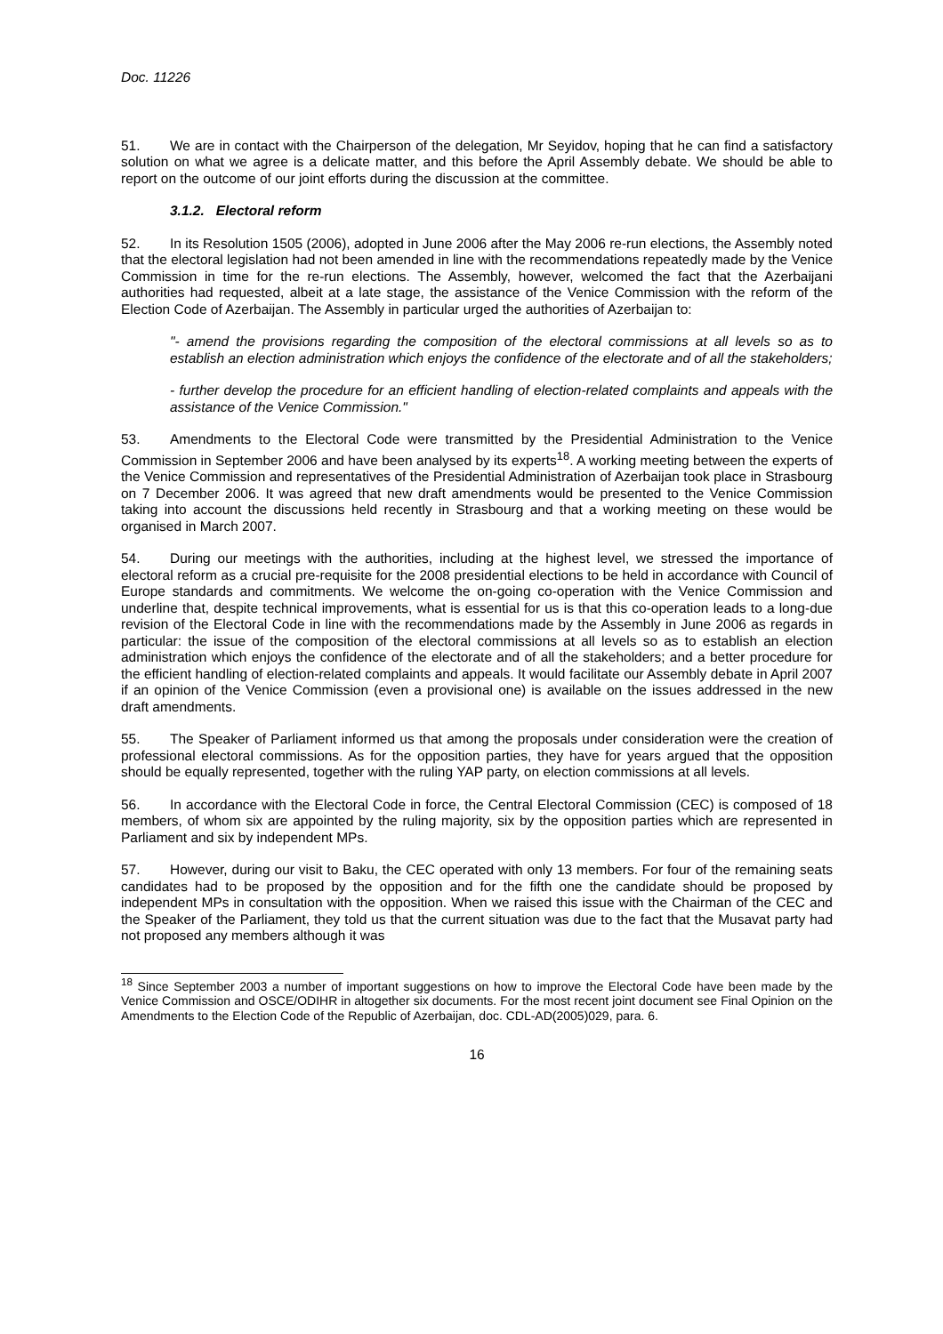Doc. 11226
51. We are in contact with the Chairperson of the delegation, Mr Seyidov, hoping that he can find a satisfactory solution on what we agree is a delicate matter, and this before the April Assembly debate. We should be able to report on the outcome of our joint efforts during the discussion at the committee.
3.1.2. Electoral reform
52. In its Resolution 1505 (2006), adopted in June 2006 after the May 2006 re-run elections, the Assembly noted that the electoral legislation had not been amended in line with the recommendations repeatedly made by the Venice Commission in time for the re-run elections. The Assembly, however, welcomed the fact that the Azerbaijani authorities had requested, albeit at a late stage, the assistance of the Venice Commission with the reform of the Election Code of Azerbaijan. The Assembly in particular urged the authorities of Azerbaijan to:
"- amend the provisions regarding the composition of the electoral commissions at all levels so as to establish an election administration which enjoys the confidence of the electorate and of all the stakeholders;
- further develop the procedure for an efficient handling of election-related complaints and appeals with the assistance of the Venice Commission."
53. Amendments to the Electoral Code were transmitted by the Presidential Administration to the Venice Commission in September 2006 and have been analysed by its experts<sup>18</sup>. A working meeting between the experts of the Venice Commission and representatives of the Presidential Administration of Azerbaijan took place in Strasbourg on 7 December 2006. It was agreed that new draft amendments would be presented to the Venice Commission taking into account the discussions held recently in Strasbourg and that a working meeting on these would be organised in March 2007.
54. During our meetings with the authorities, including at the highest level, we stressed the importance of electoral reform as a crucial pre-requisite for the 2008 presidential elections to be held in accordance with Council of Europe standards and commitments. We welcome the on-going co-operation with the Venice Commission and underline that, despite technical improvements, what is essential for us is that this co-operation leads to a long-due revision of the Electoral Code in line with the recommendations made by the Assembly in June 2006 as regards in particular: the issue of the composition of the electoral commissions at all levels so as to establish an election administration which enjoys the confidence of the electorate and of all the stakeholders; and a better procedure for the efficient handling of election-related complaints and appeals. It would facilitate our Assembly debate in April 2007 if an opinion of the Venice Commission (even a provisional one) is available on the issues addressed in the new draft amendments.
55. The Speaker of Parliament informed us that among the proposals under consideration were the creation of professional electoral commissions. As for the opposition parties, they have for years argued that the opposition should be equally represented, together with the ruling YAP party, on election commissions at all levels.
56. In accordance with the Electoral Code in force, the Central Electoral Commission (CEC) is composed of 18 members, of whom six are appointed by the ruling majority, six by the opposition parties which are represented in Parliament and six by independent MPs.
57. However, during our visit to Baku, the CEC operated with only 13 members. For four of the remaining seats candidates had to be proposed by the opposition and for the fifth one the candidate should be proposed by independent MPs in consultation with the opposition. When we raised this issue with the Chairman of the CEC and the Speaker of the Parliament, they told us that the current situation was due to the fact that the Musavat party had not proposed any members although it was
<sup>18</sup> Since September 2003 a number of important suggestions on how to improve the Electoral Code have been made by the Venice Commission and OSCE/ODIHR in altogether six documents. For the most recent joint document see Final Opinion on the Amendments to the Election Code of the Republic of Azerbaijan, doc. CDL-AD(2005)029, para. 6.
16